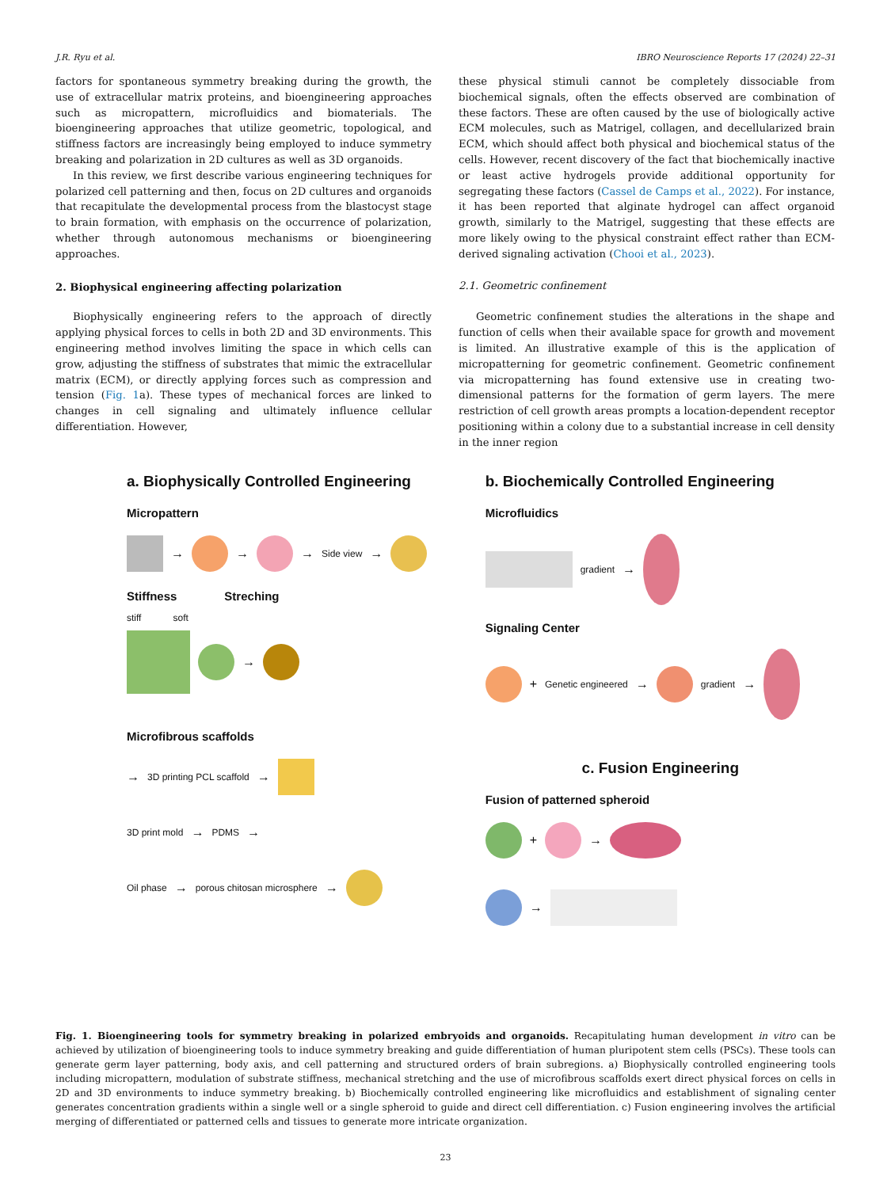J.R. Ryu et al. IBRO Neuroscience Reports 17 (2024) 22–31
factors for spontaneous symmetry breaking during the growth, the use of extracellular matrix proteins, and bioengineering approaches such as micropattern, microfluidics and biomaterials. The bioengineering approaches that utilize geometric, topological, and stiffness factors are increasingly being employed to induce symmetry breaking and polarization in 2D cultures as well as 3D organoids.
In this review, we first describe various engineering techniques for polarized cell patterning and then, focus on 2D cultures and organoids that recapitulate the developmental process from the blastocyst stage to brain formation, with emphasis on the occurrence of polarization, whether through autonomous mechanisms or bioengineering approaches.
2. Biophysical engineering affecting polarization
Biophysically engineering refers to the approach of directly applying physical forces to cells in both 2D and 3D environments. This engineering method involves limiting the space in which cells can grow, adjusting the stiffness of substrates that mimic the extracellular matrix (ECM), or directly applying forces such as compression and tension (Fig. 1a). These types of mechanical forces are linked to changes in cell signaling and ultimately influence cellular differentiation. However,
these physical stimuli cannot be completely dissociable from biochemical signals, often the effects observed are combination of these factors. These are often caused by the use of biologically active ECM molecules, such as Matrigel, collagen, and decellularized brain ECM, which should affect both physical and biochemical status of the cells. However, recent discovery of the fact that biochemically inactive or least active hydrogels provide additional opportunity for segregating these factors (Cassel de Camps et al., 2022). For instance, it has been reported that alginate hydrogel can affect organoid growth, similarly to the Matrigel, suggesting that these effects are more likely owing to the physical constraint effect rather than ECM-derived signaling activation (Chooi et al., 2023).
2.1. Geometric confinement
Geometric confinement studies the alterations in the shape and function of cells when their available space for growth and movement is limited. An illustrative example of this is the application of micropatterning for geometric confinement. Geometric confinement via micropatterning has found extensive use in creating two-dimensional patterns for the formation of germ layers. The mere restriction of cell growth areas prompts a location-dependent receptor positioning within a colony due to a substantial increase in cell density in the inner region
a. Biophysically Controlled Engineering
Micropattern
→ → → Side view →
Stiffness Streching
stiff soft
→
Microfibrous scaffolds
→ 3D printing PCL scaffold →
3D print mold → PDMS →
Oil phase → porous chitosan microsphere →
b. Biochemically Controlled Engineering
Microfluidics
gradient →
Signaling Center
+ Genetic engineered → gradient →
c. Fusion Engineering
Fusion of patterned spheroid
+ →
→
Fig. 1. Bioengineering tools for symmetry breaking in polarized embryoids and organoids. Recapitulating human development in vitro can be achieved by utilization of bioengineering tools to induce symmetry breaking and guide differentiation of human pluripotent stem cells (PSCs). These tools can generate germ layer patterning, body axis, and cell patterning and structured orders of brain subregions. a) Biophysically controlled engineering tools including micropattern, modulation of substrate stiffness, mechanical stretching and the use of microfibrous scaffolds exert direct physical forces on cells in 2D and 3D environments to induce symmetry breaking. b) Biochemically controlled engineering like microfluidics and establishment of signaling center generates concentration gradients within a single well or a single spheroid to guide and direct cell differentiation. c) Fusion engineering involves the artificial merging of differentiated or patterned cells and tissues to generate more intricate organization.
23